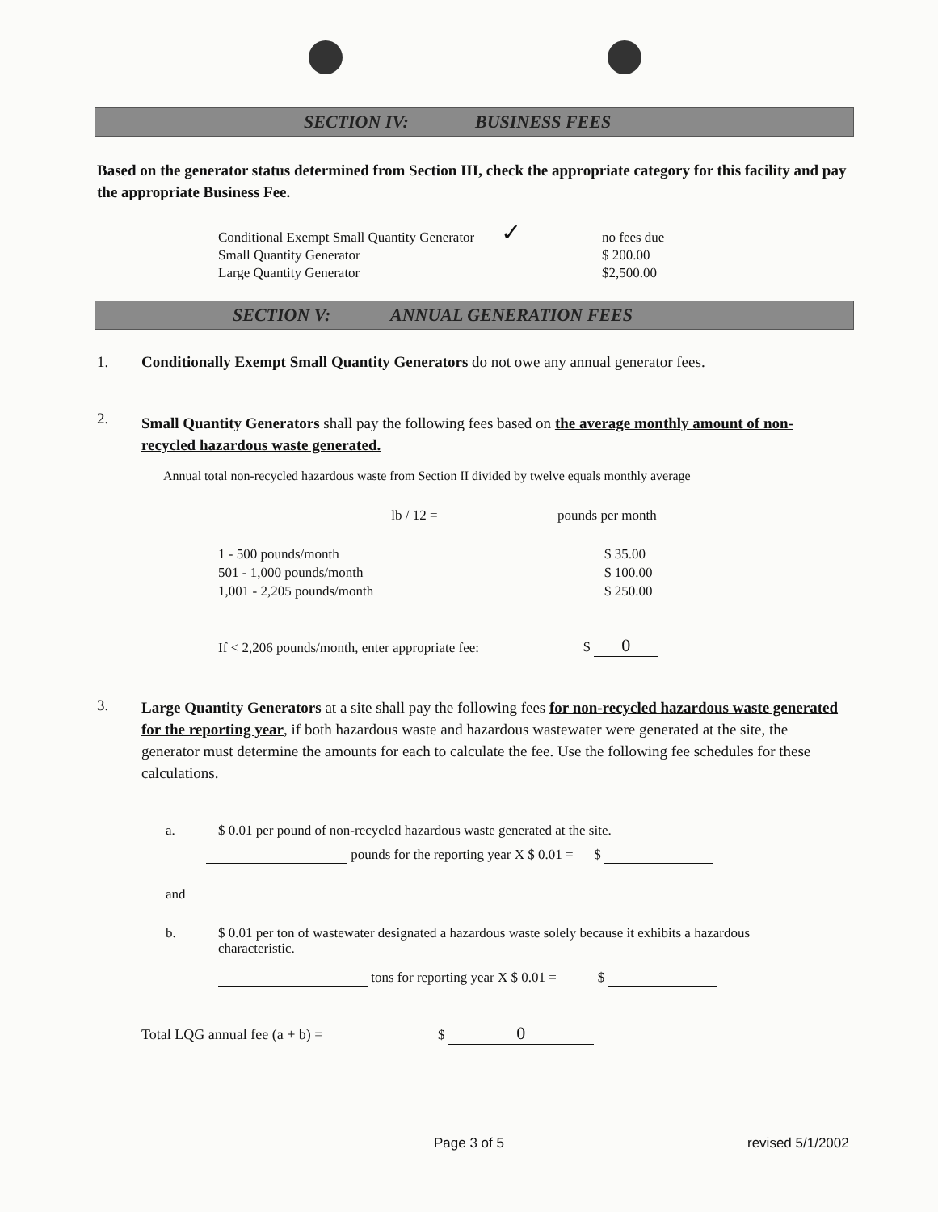SECTION IV: BUSINESS FEES
Based on the generator status determined from Section III, check the appropriate category for this facility and pay the appropriate Business Fee.
Conditional Exempt Small Quantity Generator
Small Quantity Generator
Large Quantity Generator
✓
no fees due
$ 200.00
$2,500.00
SECTION V: ANNUAL GENERATION FEES
1.
Conditionally Exempt Small Quantity Generators do not owe any annual generator fees.
2.
Small Quantity Generators shall pay the following fees based on the average monthly amount of non-recycled hazardous waste generated.
Annual total non-recycled hazardous waste from Section II divided by twelve equals monthly average
lb / 12 = pounds per month
1 - 500 pounds/month
501 - 1,000 pounds/month
1,001 - 2,205 pounds/month
$ 35.00
$ 100.00
$ 250.00
If < 2,206 pounds/month, enter appropriate fee:
$ 0
3.
Large Quantity Generators at a site shall pay the following fees for non-recycled hazardous waste generated for the reporting year, if both hazardous waste and hazardous wastewater were generated at the site, the generator must determine the amounts for each to calculate the fee. Use the following fee schedules for these calculations.
a.
$ 0.01 per pound of non-recycled hazardous waste generated at the site.
pounds for the reporting year X $ 0.01 = $
and
b.
$ 0.01 per ton of wastewater designated a hazardous waste solely because it exhibits a hazardous characteristic.
tons for reporting year X $ 0.01 = $
Total LQG annual fee (a + b) = $ 0
Page 3 of 5 revised 5/1/2002